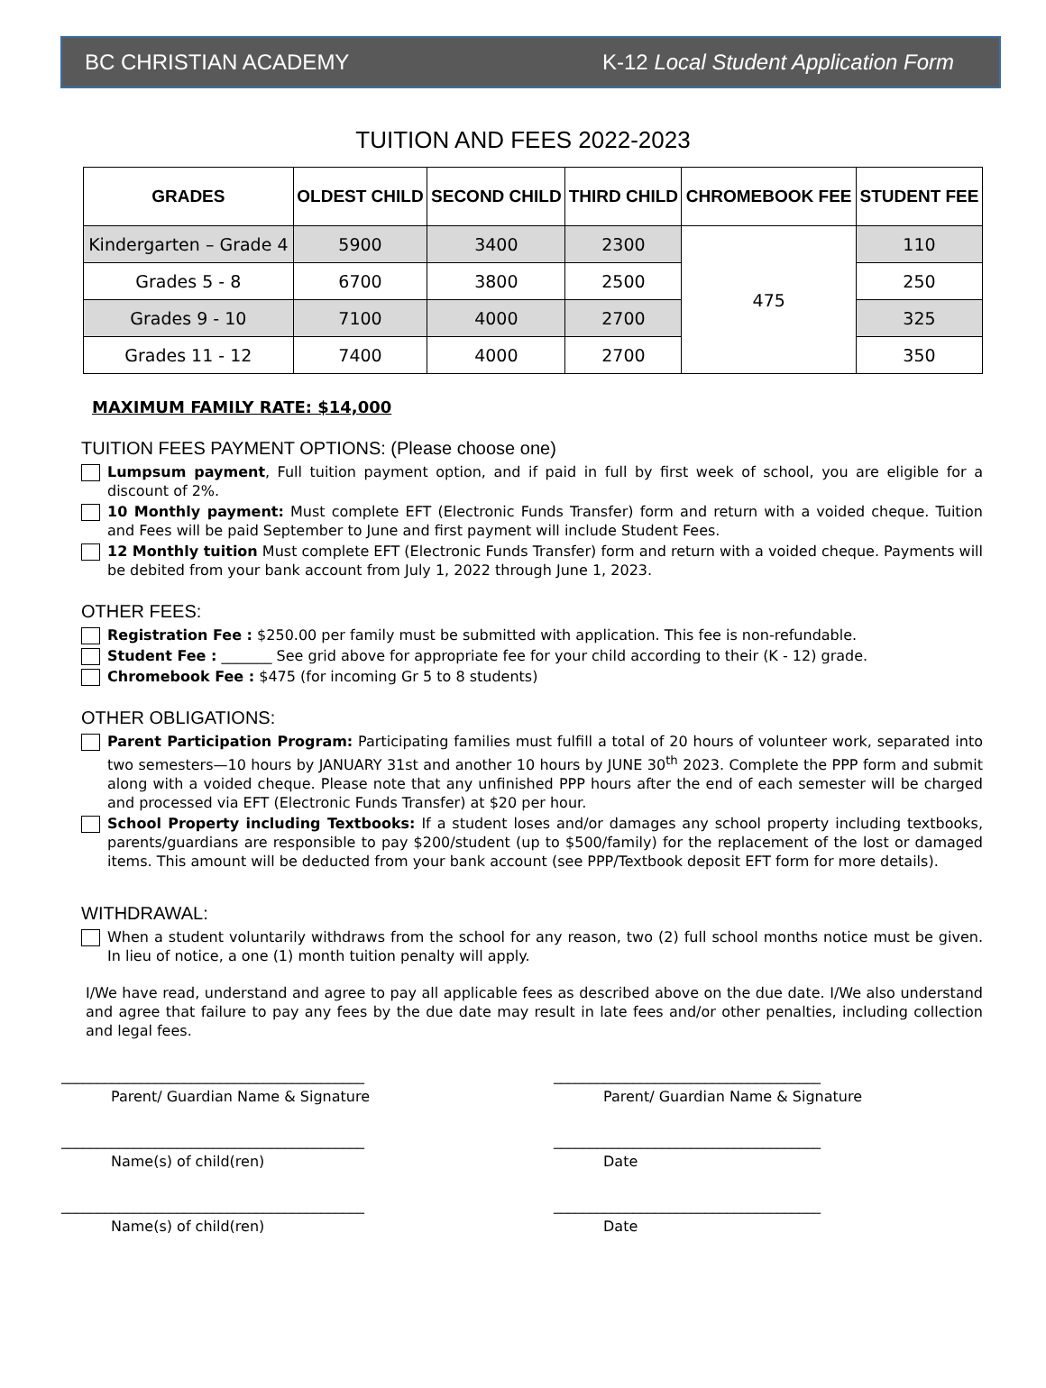BC CHRISTIAN ACADEMY K-12 Local Student Application Form
TUITION AND FEES 2022-2023
| GRADES | OLDEST CHILD | SECOND CHILD | THIRD CHILD | CHROMEBOOK FEE | STUDENT FEE |
| --- | --- | --- | --- | --- | --- |
| Kindergarten – Grade 4 | 5900 | 3400 | 2300 | 475 | 110 |
| Grades 5 - 8 | 6700 | 3800 | 2500 | | 250 |
| Grades 9 - 10 | 7100 | 4000 | 2700 | | 325 |
| Grades 11 - 12 | 7400 | 4000 | 2700 | | 350 |
MAXIMUM FAMILY RATE: $14,000
TUITION FEES PAYMENT OPTIONS: (Please choose one)
Lumpsum payment, Full tuition payment option, and if paid in full by first week of school, you are eligible for a discount of 2%.
10 Monthly payment: Must complete EFT (Electronic Funds Transfer) form and return with a voided cheque. Tuition and Fees will be paid September to June and first payment will include Student Fees.
12 Monthly tuition Must complete EFT (Electronic Funds Transfer) form and return with a voided cheque. Payments will be debited from your bank account from July 1, 2022 through June 1, 2023.
OTHER FEES:
Registration Fee : $250.00 per family must be submitted with application. This fee is non-refundable.
Student Fee : _______ See grid above for appropriate fee for your child according to their (K - 12) grade.
Chromebook Fee : $475 (for incoming Gr 5 to 8 students)
OTHER OBLIGATIONS:
Parent Participation Program: Participating families must fulfill a total of 20 hours of volunteer work, separated into two semesters—10 hours by JANUARY 31st and another 10 hours by JUNE 30<sup>th</sup> 2023. Complete the PPP form and submit along with a voided cheque. Please note that any unfinished PPP hours after the end of each semester will be charged and processed via EFT (Electronic Funds Transfer) at $20 per hour.
School Property including Textbooks: If a student loses and/or damages any school property including textbooks, parents/guardians are responsible to pay $200/student (up to $500/family) for the replacement of the lost or damaged items. This amount will be deducted from your bank account (see PPP/Textbook deposit EFT form for more details).
WITHDRAWAL:
When a student voluntarily withdraws from the school for any reason, two (2) full school months notice must be given. In lieu of notice, a one (1) month tuition penalty will apply.
I/We have read, understand and agree to pay all applicable fees as described above on the due date. I/We also understand and agree that failure to pay any fees by the due date may result in late fees and/or other penalties, including collection and legal fees.
__________________________________________
Parent/ Guardian Name & Signature
_____________________________________
Parent/ Guardian Name & Signature
__________________________________________
Name(s) of child(ren)
_____________________________________
Date
__________________________________________
Name(s) of child(ren)
_____________________________________
Date